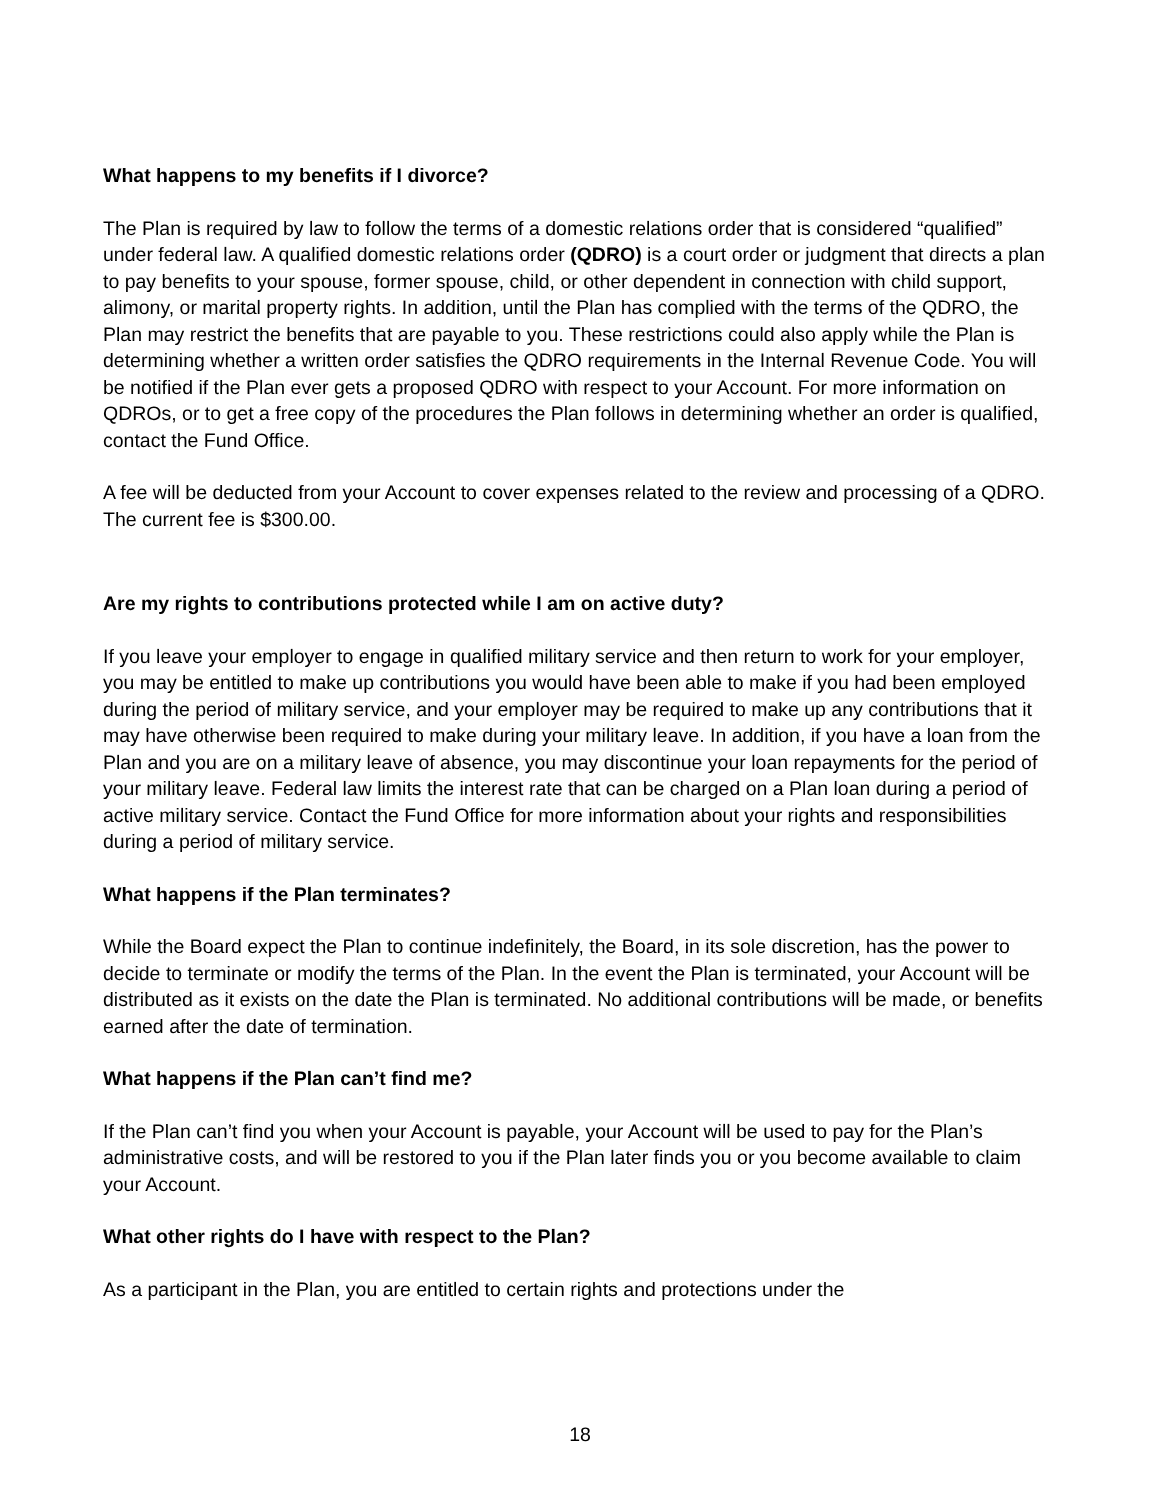What happens to my benefits if I divorce?
The Plan is required by law to follow the terms of a domestic relations order that is considered “qualified” under federal law. A qualified domestic relations order (QDRO) is a court order or judgment that directs a plan to pay benefits to your spouse, former spouse, child, or other dependent in connection with child support, alimony, or marital property rights. In addition, until the Plan has complied with the terms of the QDRO, the Plan may restrict the benefits that are payable to you. These restrictions could also apply while the Plan is determining whether a written order satisfies the QDRO requirements in the Internal Revenue Code. You will be notified if the Plan ever gets a proposed QDRO with respect to your Account. For more information on QDROs, or to get a free copy of the procedures the Plan follows in determining whether an order is qualified, contact the Fund Office.
A fee will be deducted from your Account to cover expenses related to the review and processing of a QDRO. The current fee is $300.00.
Are my rights to contributions protected while I am on active duty?
If you leave your employer to engage in qualified military service and then return to work for your employer, you may be entitled to make up contributions you would have been able to make if you had been employed during the period of military service, and your employer may be required to make up any contributions that it may have otherwise been required to make during your military leave. In addition, if you have a loan from the Plan and you are on a military leave of absence, you may discontinue your loan repayments for the period of your military leave. Federal law limits the interest rate that can be charged on a Plan loan during a period of active military service. Contact the Fund Office for more information about your rights and responsibilities during a period of military service.
What happens if the Plan terminates?
While the Board expect the Plan to continue indefinitely, the Board, in its sole discretion, has the power to decide to terminate or modify the terms of the Plan. In the event the Plan is terminated, your Account will be distributed as it exists on the date the Plan is terminated. No additional contributions will be made, or benefits earned after the date of termination.
What happens if the Plan can’t find me?
If the Plan can’t find you when your Account is payable, your Account will be used to pay for the Plan’s administrative costs, and will be restored to you if the Plan later finds you or you become available to claim your Account.
What other rights do I have with respect to the Plan?
As a participant in the Plan, you are entitled to certain rights and protections under the
18